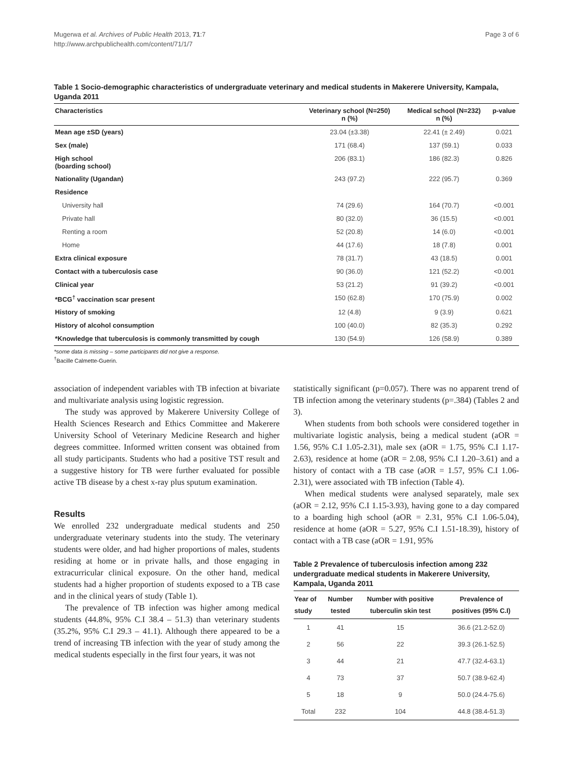Mugerwa et al. Archives of Public Health 2013, 71:7
http://www.archpublichealth.com/content/71/1/7
Page 3 of 6
Table 1 Socio-demographic characteristics of undergraduate veterinary and medical students in Makerere University, Kampala, Uganda 2011
| Characteristics | Veterinary school (N=250) n (%) | Medical school (N=232) n (%) | p-value |
| --- | --- | --- | --- |
| Mean age ±SD (years) | 23.04 (±3.38) | 22.41 (± 2.49) | 0.021 |
| Sex (male) | 171 (68.4) | 137 (59.1) | 0.033 |
| High school (boarding school) | 206 (83.1) | 186 (82.3) | 0.826 |
| Nationality (Ugandan) | 243 (97.2) | 222 (95.7) | 0.369 |
| Residence | | | |
| University hall | 74 (29.6) | 164 (70.7) | <0.001 |
| Private hall | 80 (32.0) | 36 (15.5) | <0.001 |
| Renting a room | 52 (20.8) | 14 (6.0) | <0.001 |
| Home | 44 (17.6) | 18 (7.8) | 0.001 |
| Extra clinical exposure | 78 (31.7) | 43 (18.5) | 0.001 |
| Contact with a tuberculosis case | 90 (36.0) | 121 (52.2) | <0.001 |
| Clinical year | 53 (21.2) | 91 (39.2) | <0.001 |
| *BCG<sup>†</sup> vaccination scar present | 150 (62.8) | 170 (75.9) | 0.002 |
| History of smoking | 12 (4.8) | 9 (3.9) | 0.621 |
| History of alcohol consumption | 100 (40.0) | 82 (35.3) | 0.292 |
| *Knowledge that tuberculosis is commonly transmitted by cough | 130 (54.9) | 126 (58.9) | 0.389 |
*some data is missing – some participants did not give a response.
<sup>†</sup> Bacille Calmette-Guerin.
association of independent variables with TB infection at bivariate and multivariate analysis using logistic regression.
The study was approved by Makerere University College of Health Sciences Research and Ethics Committee and Makerere University School of Veterinary Medicine Research and higher degrees committee. Informed written consent was obtained from all study participants. Students who had a positive TST result and a suggestive history for TB were further evaluated for possible active TB disease by a chest x-ray plus sputum examination.
Results
We enrolled 232 undergraduate medical students and 250 undergraduate veterinary students into the study. The veterinary students were older, and had higher proportions of males, students residing at home or in private halls, and those engaging in extracurricular clinical exposure. On the other hand, medical students had a higher proportion of students exposed to a TB case and in the clinical years of study (Table 1).
The prevalence of TB infection was higher among medical students (44.8%, 95% C.I 38.4 – 51.3) than veterinary students (35.2%, 95% C.I 29.3 – 41.1). Although there appeared to be a trend of increasing TB infection with the year of study among the medical students especially in the first four years, it was not
statistically significant (p=0.057). There was no apparent trend of TB infection among the veterinary students (p=.384) (Tables 2 and 3).
When students from both schools were considered together in multivariate logistic analysis, being a medical student (aOR = 1.56, 95% C.I 1.05-2.31), male sex (aOR = 1.75, 95% C.I 1.17-2.63), residence at home (aOR = 2.08, 95% C.I 1.20–3.61) and a history of contact with a TB case (aOR = 1.57, 95% C.I 1.06-2.31), were associated with TB infection (Table 4).
When medical students were analysed separately, male sex (aOR = 2.12, 95% C.I 1.15-3.93), having gone to a day compared to a boarding high school (aOR = 2.31, 95% C.I 1.06-5.04), residence at home (aOR = 5.27, 95% C.I 1.51-18.39), history of contact with a TB case (aOR = 1.91, 95%
Table 2 Prevalence of tuberculosis infection among 232 undergraduate medical students in Makerere University, Kampala, Uganda 2011
| Year of study | Number tested | Number with positive tuberculin skin test | Prevalence of positives (95% C.I) |
| --- | --- | --- | --- |
| 1 | 41 | 15 | 36.6 (21.2-52.0) |
| 2 | 56 | 22 | 39.3 (26.1-52.5) |
| 3 | 44 | 21 | 47.7 (32.4-63.1) |
| 4 | 73 | 37 | 50.7 (38.9-62.4) |
| 5 | 18 | 9 | 50.0 (24.4-75.6) |
| Total | 232 | 104 | 44.8 (38.4-51.3) |